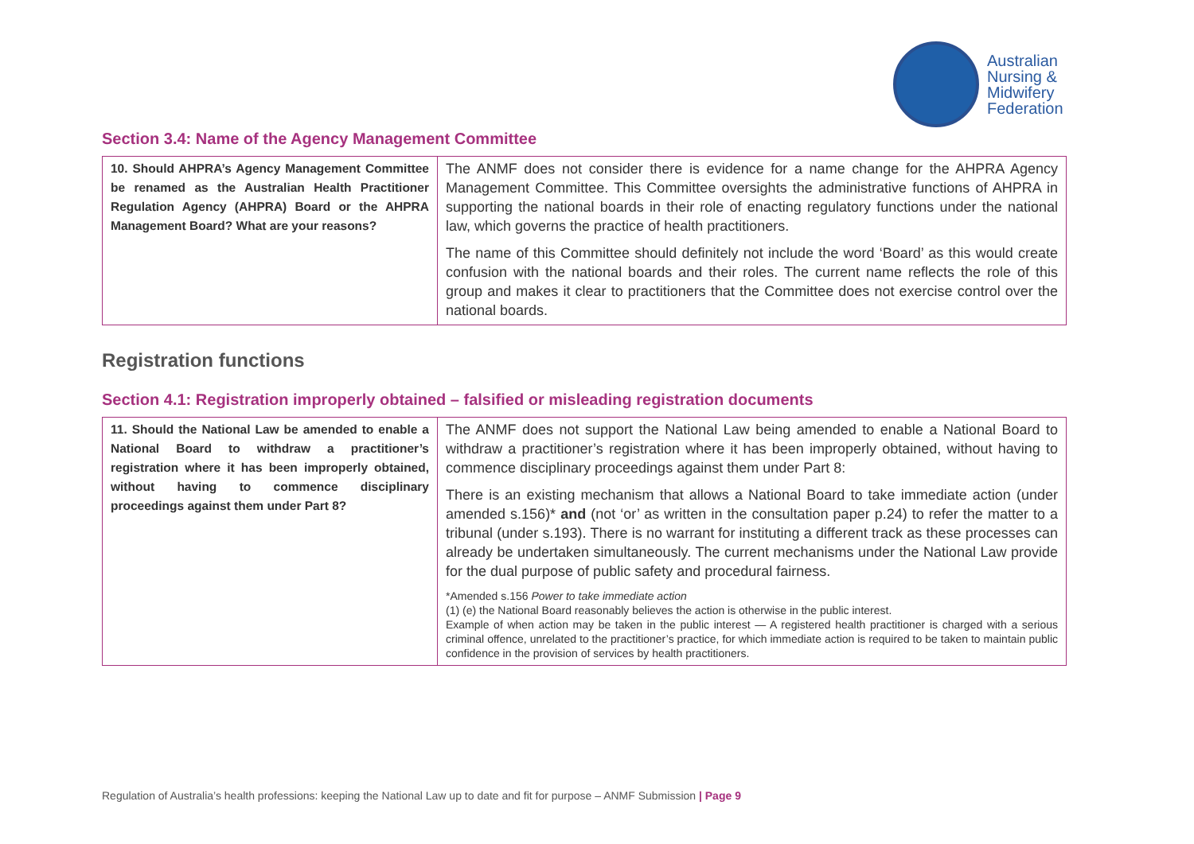Australian
Nursing &
Midwifery
Federation
Section 3.4: Name of the Agency Management Committee
| 10. Should AHPRA’s Agency Management Committee be renamed as the Australian Health Practitioner Regulation Agency (AHPRA) Board or the AHPRA Management Board? What are your reasons? | The ANMF does not consider there is evidence for a name change for the AHPRA Agency Management Committee. This Committee oversights the administrative functions of AHPRA in supporting the national boards in their role of enacting regulatory functions under the national law, which governs the practice of health practitioners. The name of this Committee should definitely not include the word ‘Board’ as this would create confusion with the national boards and their roles. The current name reflects the role of this group and makes it clear to practitioners that the Committee does not exercise control over the national boards. |
Registration functions
Section 4.1: Registration improperly obtained – falsified or misleading registration documents
| 11. Should the National Law be amended to enable a National Board to withdraw a practitioner’s registration where it has been improperly obtained, without having to commence disciplinary proceedings against them under Part 8? | The ANMF does not support the National Law being amended to enable a National Board to withdraw a practitioner’s registration where it has been improperly obtained, without having to commence disciplinary proceedings against them under Part 8: There is an existing mechanism that allows a National Board to take immediate action (under amended s.156)* and (not ‘or’ as written in the consultation paper p.24) to refer the matter to a tribunal (under s.193). There is no warrant for instituting a different track as these processes can already be undertaken simultaneously. The current mechanisms under the National Law provide for the dual purpose of public safety and procedural fairness. *Amended s.156 Power to take immediate action (1) (e) the National Board reasonably believes the action is otherwise in the public interest. Example of when action may be taken in the public interest — A registered health practitioner is charged with a serious criminal offence, unrelated to the practitioner’s practice, for which immediate action is required to be taken to maintain public confidence in the provision of services by health practitioners. |
Regulation of Australia’s health professions: keeping the National Law up to date and fit for purpose – ANMF Submission | Page 9